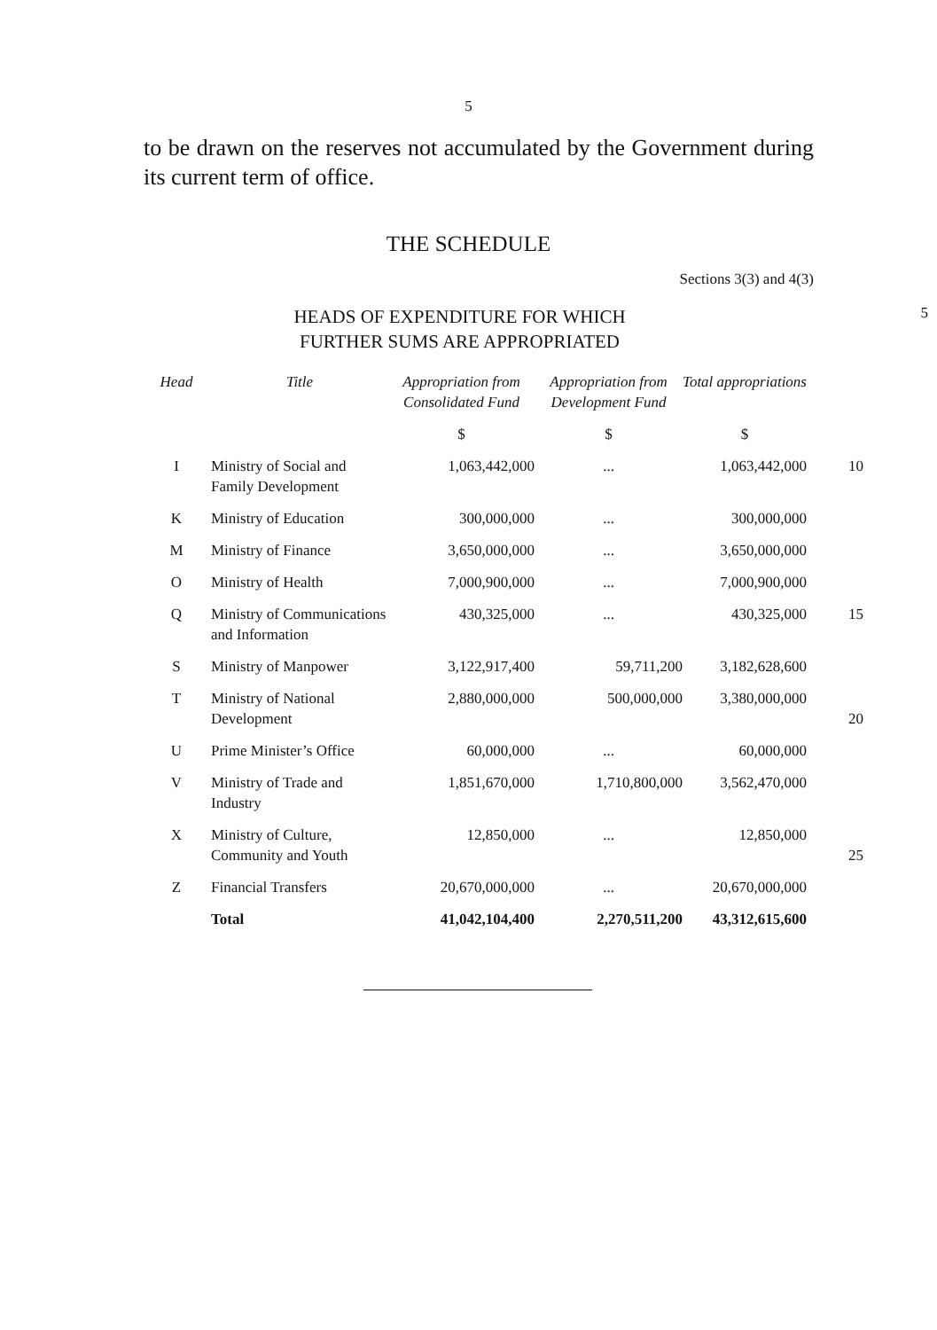5
to be drawn on the reserves not accumulated by the Government during its current term of office.
THE SCHEDULE
Sections 3(3) and 4(3)
HEADS OF EXPENDITURE FOR WHICH
FURTHER SUMS ARE APPROPRIATED
5
| Head | Title | Appropriation from Consolidated Fund | Appropriation from Development Fund | Total appropriations | |
| --- | --- | --- | --- | --- | --- |
| | | $ | $ | $ | |
| I | Ministry of Social and Family Development | 1,063,442,000 | ... | 1,063,442,000 | 10 |
| K | Ministry of Education | 300,000,000 | ... | 300,000,000 | |
| M | Ministry of Finance | 3,650,000,000 | ... | 3,650,000,000 | |
| O | Ministry of Health | 7,000,900,000 | ... | 7,000,900,000 | |
| Q | Ministry of Communications and Information | 430,325,000 | ... | 430,325,000 | 15 |
| S | Ministry of Manpower | 3,122,917,400 | 59,711,200 | 3,182,628,600 | |
| T | Ministry of National Development | 2,880,000,000 | 500,000,000 | 3,380,000,000 | 20 |
| U | Prime Minister’s Office | 60,000,000 | ... | 60,000,000 | |
| V | Ministry of Trade and Industry | 1,851,670,000 | 1,710,800,000 | 3,562,470,000 | |
| X | Ministry of Culture, Community and Youth | 12,850,000 | ... | 12,850,000 | 25 |
| Z | Financial Transfers | 20,670,000,000 | ... | 20,670,000,000 | |
| | Total | 41,042,104,400 | 2,270,511,200 | 43,312,615,600 | |